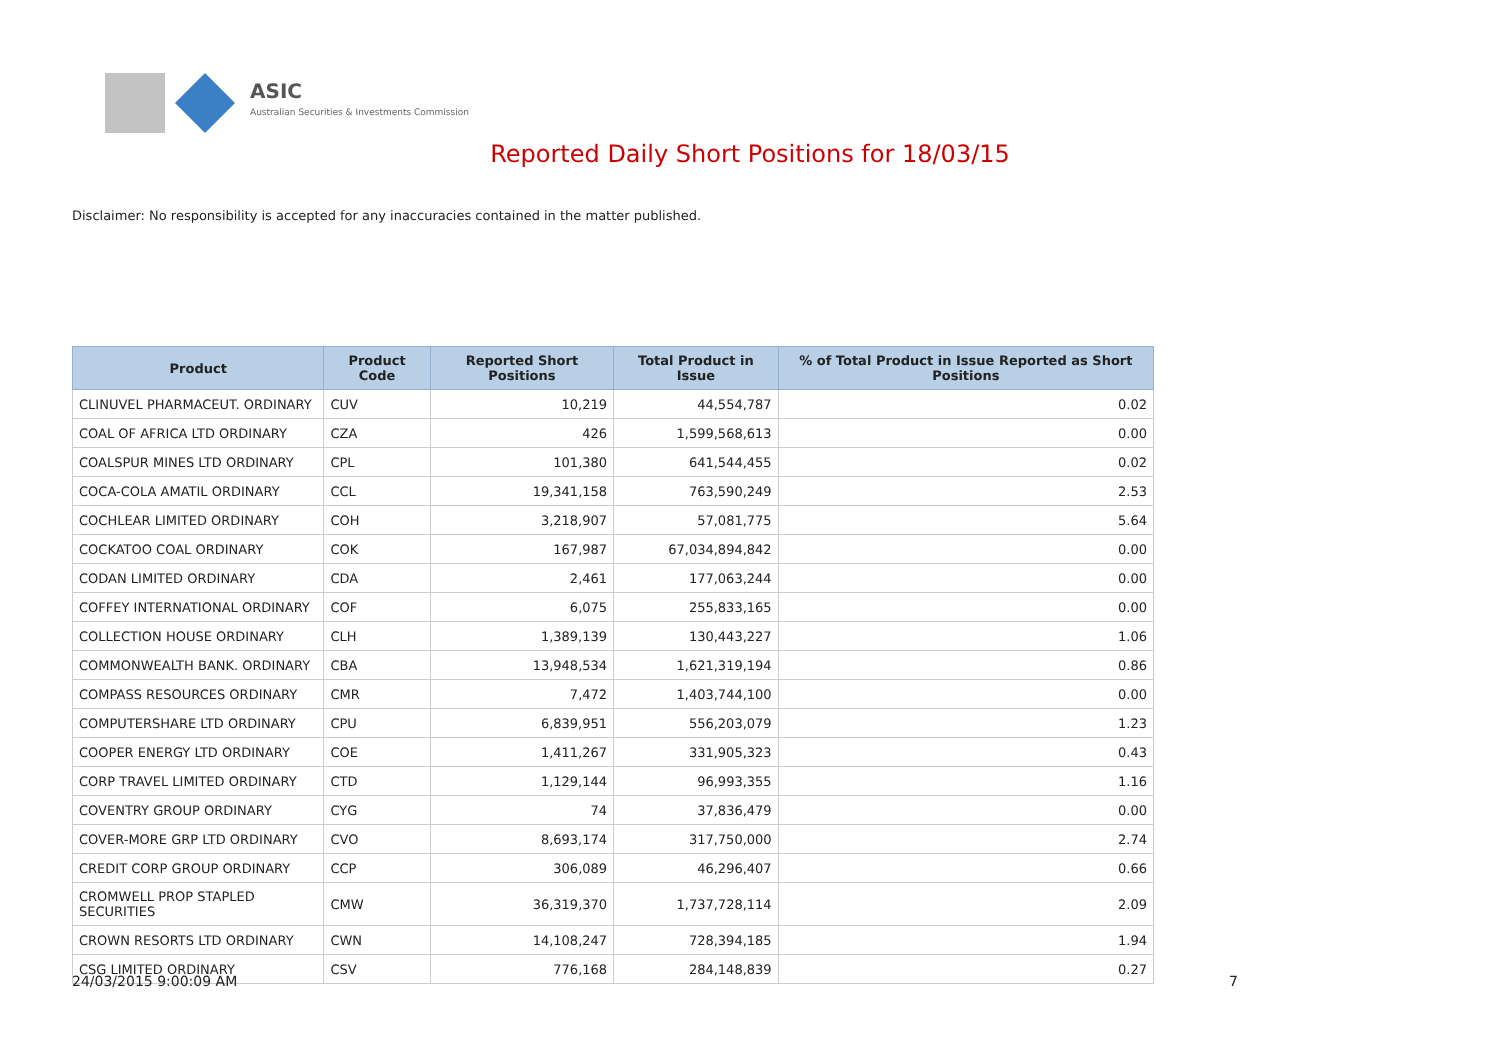ASIC
Australian Securities & Investments Commission
Reported Daily Short Positions for 18/03/15
Disclaimer: No responsibility is accepted for any inaccuracies contained in the matter published.
| Product | Product Code | Reported Short Positions | Total Product in Issue | % of Total Product in Issue Reported as Short Positions |
| --- | --- | --- | --- | --- |
| CLINUVEL PHARMACEUT. ORDINARY | CUV | 10,219 | 44,554,787 | 0.02 |
| COAL OF AFRICA LTD ORDINARY | CZA | 426 | 1,599,568,613 | 0.00 |
| COALSPUR MINES LTD ORDINARY | CPL | 101,380 | 641,544,455 | 0.02 |
| COCA-COLA AMATIL ORDINARY | CCL | 19,341,158 | 763,590,249 | 2.53 |
| COCHLEAR LIMITED ORDINARY | COH | 3,218,907 | 57,081,775 | 5.64 |
| COCKATOO COAL ORDINARY | COK | 167,987 | 67,034,894,842 | 0.00 |
| CODAN LIMITED ORDINARY | CDA | 2,461 | 177,063,244 | 0.00 |
| COFFEY INTERNATIONAL ORDINARY | COF | 6,075 | 255,833,165 | 0.00 |
| COLLECTION HOUSE ORDINARY | CLH | 1,389,139 | 130,443,227 | 1.06 |
| COMMONWEALTH BANK. ORDINARY | CBA | 13,948,534 | 1,621,319,194 | 0.86 |
| COMPASS RESOURCES ORDINARY | CMR | 7,472 | 1,403,744,100 | 0.00 |
| COMPUTERSHARE LTD ORDINARY | CPU | 6,839,951 | 556,203,079 | 1.23 |
| COOPER ENERGY LTD ORDINARY | COE | 1,411,267 | 331,905,323 | 0.43 |
| CORP TRAVEL LIMITED ORDINARY | CTD | 1,129,144 | 96,993,355 | 1.16 |
| COVENTRY GROUP ORDINARY | CYG | 74 | 37,836,479 | 0.00 |
| COVER-MORE GRP LTD ORDINARY | CVO | 8,693,174 | 317,750,000 | 2.74 |
| CREDIT CORP GROUP ORDINARY | CCP | 306,089 | 46,296,407 | 0.66 |
| CROMWELL PROP STAPLED SECURITIES | CMW | 36,319,370 | 1,737,728,114 | 2.09 |
| CROWN RESORTS LTD ORDINARY | CWN | 14,108,247 | 728,394,185 | 1.94 |
| CSG LIMITED ORDINARY | CSV | 776,168 | 284,148,839 | 0.27 |
24/03/2015 9:00:09 AM 7